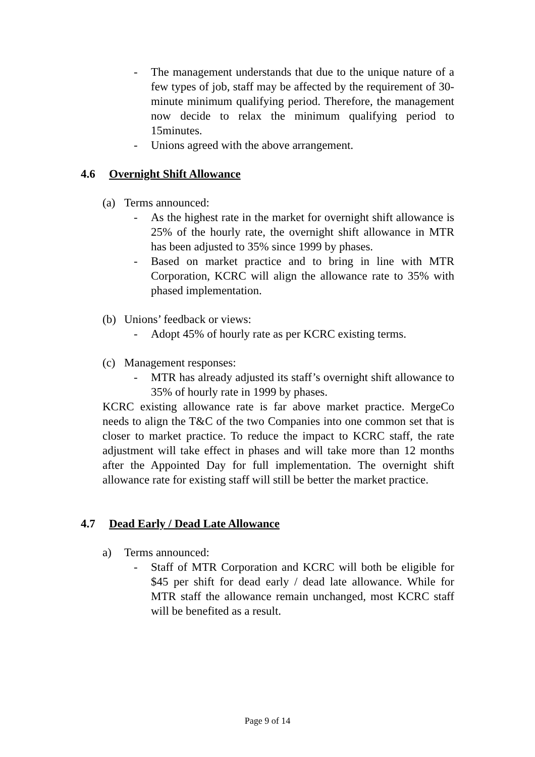- The management understands that due to the unique nature of a few types of job, staff may be affected by the requirement of 30-minute minimum qualifying period. Therefore, the management now decide to relax the minimum qualifying period to 15minutes.
- Unions agreed with the above arrangement.
4.6 Overnight Shift Allowance
(a) Terms announced:
- As the highest rate in the market for overnight shift allowance is 25% of the hourly rate, the overnight shift allowance in MTR has been adjusted to 35% since 1999 by phases.
- Based on market practice and to bring in line with MTR Corporation, KCRC will align the allowance rate to 35% with phased implementation.
(b) Unions’ feedback or views:
- Adopt 45% of hourly rate as per KCRC existing terms.
(c) Management responses:
- MTR has already adjusted its staff’s overnight shift allowance to 35% of hourly rate in 1999 by phases.
KCRC existing allowance rate is far above market practice. MergeCo needs to align the T&C of the two Companies into one common set that is closer to market practice. To reduce the impact to KCRC staff, the rate adjustment will take effect in phases and will take more than 12 months after the Appointed Day for full implementation. The overnight shift allowance rate for existing staff will still be better the market practice.
4.7 Dead Early / Dead Late Allowance
a) Terms announced:
- Staff of MTR Corporation and KCRC will both be eligible for $45 per shift for dead early / dead late allowance. While for MTR staff the allowance remain unchanged, most KCRC staff will be benefited as a result.
Page 9 of 14